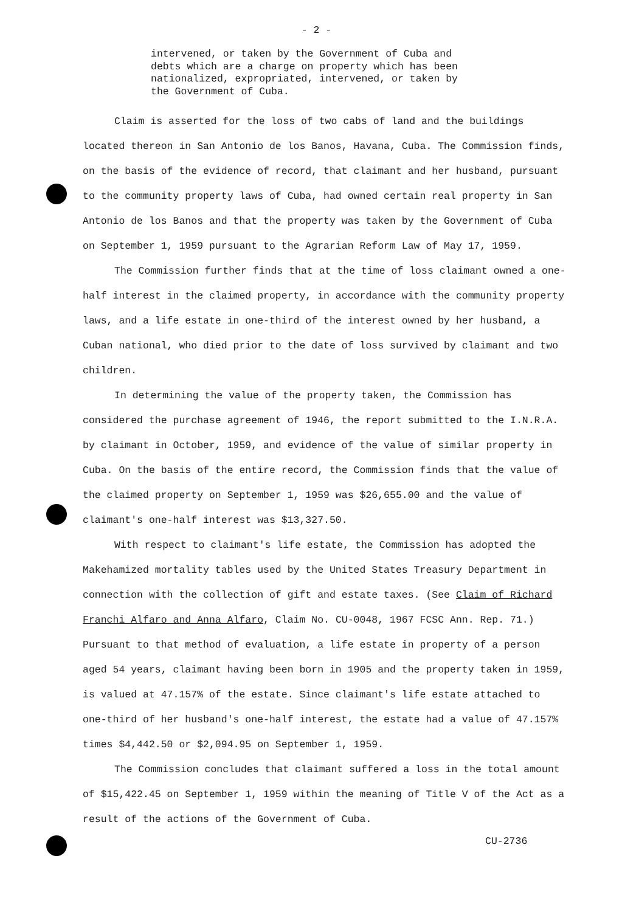- 2 -
intervened, or taken by the Government of Cuba and debts which are a charge on property which has been nationalized, expropriated, intervened, or taken by the Government of Cuba.
Claim is asserted for the loss of two cabs of land and the buildings located thereon in San Antonio de los Banos, Havana, Cuba. The Commission finds, on the basis of the evidence of record, that claimant and her husband, pursuant to the community property laws of Cuba, had owned certain real property in San Antonio de los Banos and that the property was taken by the Government of Cuba on September 1, 1959 pursuant to the Agrarian Reform Law of May 17, 1959.
The Commission further finds that at the time of loss claimant owned a one-half interest in the claimed property, in accordance with the community property laws, and a life estate in one-third of the interest owned by her husband, a Cuban national, who died prior to the date of loss survived by claimant and two children.
In determining the value of the property taken, the Commission has considered the purchase agreement of 1946, the report submitted to the I.N.R.A. by claimant in October, 1959, and evidence of the value of similar property in Cuba. On the basis of the entire record, the Commission finds that the value of the claimed property on September 1, 1959 was $26,655.00 and the value of claimant's one-half interest was $13,327.50.
With respect to claimant's life estate, the Commission has adopted the Makehamized mortality tables used by the United States Treasury Department in connection with the collection of gift and estate taxes. (See Claim of Richard Franchi Alfaro and Anna Alfaro, Claim No. CU-0048, 1967 FCSC Ann. Rep. 71.) Pursuant to that method of evaluation, a life estate in property of a person aged 54 years, claimant having been born in 1905 and the property taken in 1959, is valued at 47.157% of the estate. Since claimant's life estate attached to one-third of her husband's one-half interest, the estate had a value of 47.157% times $4,442.50 or $2,094.95 on September 1, 1959.
The Commission concludes that claimant suffered a loss in the total amount of $15,422.45 on September 1, 1959 within the meaning of Title V of the Act as a result of the actions of the Government of Cuba.
CU-2736